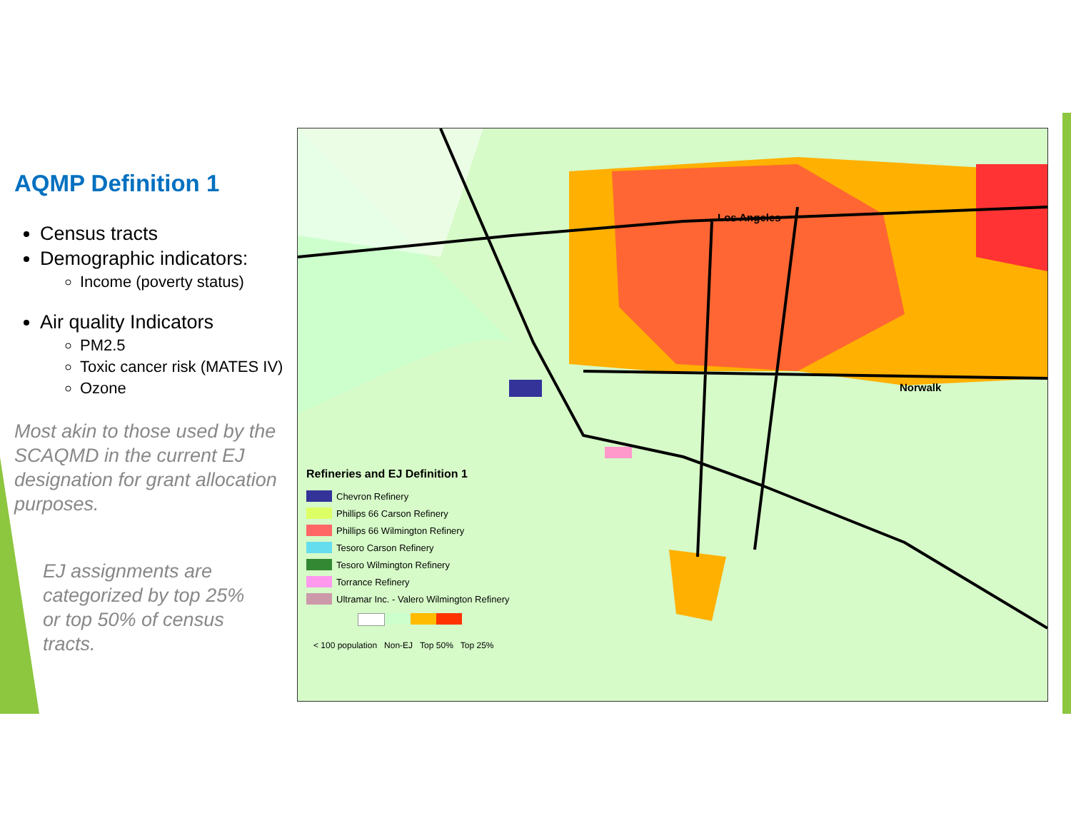AQMP Definition 1
Census tracts
Demographic indicators:
Income (poverty status)
Air quality Indicators
PM2.5
Toxic cancer risk (MATES IV)
Ozone
Most akin to those used by the SCAQMD in the current EJ designation for grant allocation purposes.
EJ assignments are categorized by top 25% or top 50% of census tracts.
Los Angeles
Norwalk
Refineries and EJ Definition 1
Chevron Refinery
Phillips 66 Carson Refinery
Phillips 66 Wilmington Refinery
Tesoro Carson Refinery
Tesoro Wilmington Refinery
Torrance Refinery
Ultramar Inc. - Valero Wilmington Refinery
< 100 population Non-EJ Top 50% Top 25%